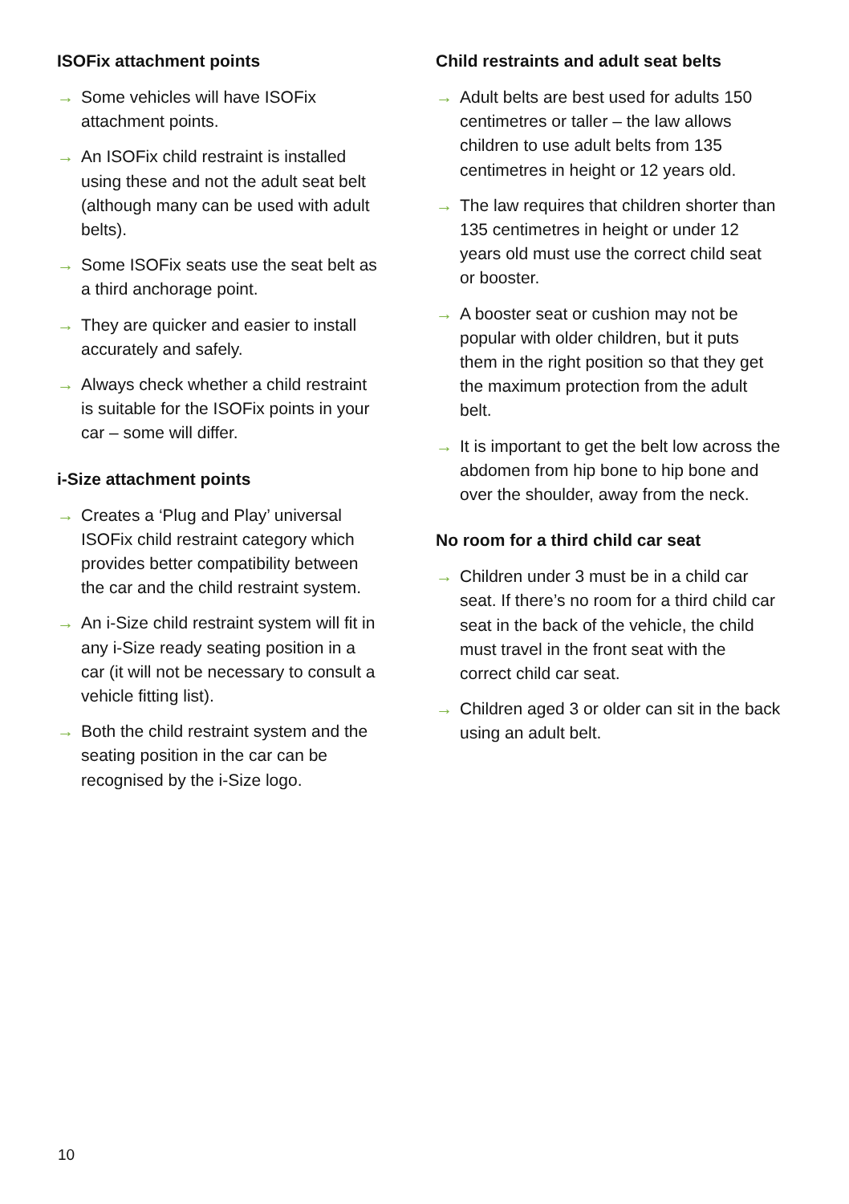ISOFix attachment points
→ Some vehicles will have ISOFix attachment points.
→ An ISOFix child restraint is installed using these and not the adult seat belt (although many can be used with adult belts).
→ Some ISOFix seats use the seat belt as a third anchorage point.
→ They are quicker and easier to install accurately and safely.
→ Always check whether a child restraint is suitable for the ISOFix points in your car – some will differ.
i-Size attachment points
→ Creates a ‘Plug and Play’ universal ISOFix child restraint category which provides better compatibility between the car and the child restraint system.
→ An i-Size child restraint system will fit in any i-Size ready seating position in a car (it will not be necessary to consult a vehicle fitting list).
→ Both the child restraint system and the seating position in the car can be recognised by the i-Size logo.
Child restraints and adult seat belts
→ Adult belts are best used for adults 150 centimetres or taller – the law allows children to use adult belts from 135 centimetres in height or 12 years old.
→ The law requires that children shorter than 135 centimetres in height or under 12 years old must use the correct child seat or booster.
→ A booster seat or cushion may not be popular with older children, but it puts them in the right position so that they get the maximum protection from the adult belt.
→ It is important to get the belt low across the abdomen from hip bone to hip bone and over the shoulder, away from the neck.
No room for a third child car seat
→ Children under 3 must be in a child car seat. If there’s no room for a third child car seat in the back of the vehicle, the child must travel in the front seat with the correct child car seat.
→ Children aged 3 or older can sit in the back using an adult belt.
10